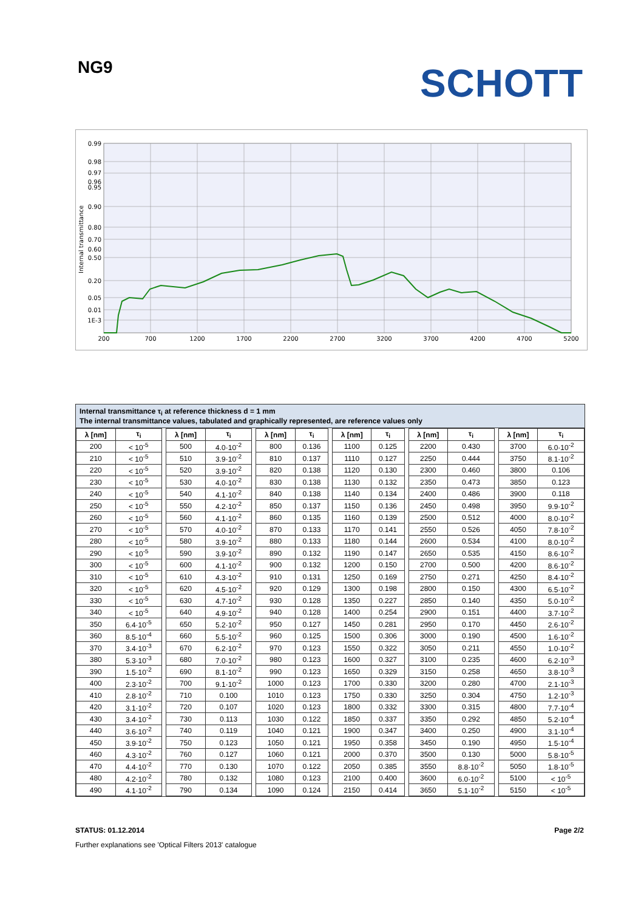NG9
SCHOTT
0.99
0.98
0.97
0.96
0.95
0.90
0.80
0.70
0.60
0.50
0.20
0.05
0.01
1E-3
200
700
1200
1700
2200
2700
3200
3700
4200
4700
5200
Internal transmittance
Internal transmittance τ<sub>i</sub> at reference thickness d = 1 mm
The internal transmittance values, tabulated and graphically represented, are reference values only
| λ [nm] | τ<sub>i</sub> | | λ [nm] | τ<sub>i</sub> | | λ [nm] | τ<sub>i</sub> | | λ [nm] | τ<sub>i</sub> | | λ [nm] | τ<sub>i</sub> | | λ [nm] | τ<sub>i</sub> |
| --- | --- | --- | --- | --- | --- | --- | --- | --- | --- | --- | --- | --- | --- | --- | --- | --- |
| 200 | < 10<sup>-5</sup> | | 500 | 4.0·10<sup>-2</sup> | | 800 | 0.136 | | 1100 | 0.125 | | 2200 | 0.430 | | 3700 | 6.0·10<sup>-2</sup> |
| 210 | < 10<sup>-5</sup> | | 510 | 3.9·10<sup>-2</sup> | | 810 | 0.137 | | 1110 | 0.127 | | 2250 | 0.444 | | 3750 | 8.1·10<sup>-2</sup> |
| 220 | < 10<sup>-5</sup> | | 520 | 3.9·10<sup>-2</sup> | | 820 | 0.138 | | 1120 | 0.130 | | 2300 | 0.460 | | 3800 | 0.106 |
| 230 | < 10<sup>-5</sup> | | 530 | 4.0·10<sup>-2</sup> | | 830 | 0.138 | | 1130 | 0.132 | | 2350 | 0.473 | | 3850 | 0.123 |
| 240 | < 10<sup>-5</sup> | | 540 | 4.1·10<sup>-2</sup> | | 840 | 0.138 | | 1140 | 0.134 | | 2400 | 0.486 | | 3900 | 0.118 |
| 250 | < 10<sup>-5</sup> | | 550 | 4.2·10<sup>-2</sup> | | 850 | 0.137 | | 1150 | 0.136 | | 2450 | 0.498 | | 3950 | 9.9·10<sup>-2</sup> |
| 260 | < 10<sup>-5</sup> | | 560 | 4.1·10<sup>-2</sup> | | 860 | 0.135 | | 1160 | 0.139 | | 2500 | 0.512 | | 4000 | 8.0·10<sup>-2</sup> |
| 270 | < 10<sup>-5</sup> | | 570 | 4.0·10<sup>-2</sup> | | 870 | 0.133 | | 1170 | 0.141 | | 2550 | 0.526 | | 4050 | 7.8·10<sup>-2</sup> |
| 280 | < 10<sup>-5</sup> | | 580 | 3.9·10<sup>-2</sup> | | 880 | 0.133 | | 1180 | 0.144 | | 2600 | 0.534 | | 4100 | 8.0·10<sup>-2</sup> |
| 290 | < 10<sup>-5</sup> | | 590 | 3.9·10<sup>-2</sup> | | 890 | 0.132 | | 1190 | 0.147 | | 2650 | 0.535 | | 4150 | 8.6·10<sup>-2</sup> |
| 300 | < 10<sup>-5</sup> | | 600 | 4.1·10<sup>-2</sup> | | 900 | 0.132 | | 1200 | 0.150 | | 2700 | 0.500 | | 4200 | 8.6·10<sup>-2</sup> |
| 310 | < 10<sup>-5</sup> | | 610 | 4.3·10<sup>-2</sup> | | 910 | 0.131 | | 1250 | 0.169 | | 2750 | 0.271 | | 4250 | 8.4·10<sup>-2</sup> |
| 320 | < 10<sup>-5</sup> | | 620 | 4.5·10<sup>-2</sup> | | 920 | 0.129 | | 1300 | 0.198 | | 2800 | 0.150 | | 4300 | 6.5·10<sup>-2</sup> |
| 330 | < 10<sup>-5</sup> | | 630 | 4.7·10<sup>-2</sup> | | 930 | 0.128 | | 1350 | 0.227 | | 2850 | 0.140 | | 4350 | 5.0·10<sup>-2</sup> |
| 340 | < 10<sup>-5</sup> | | 640 | 4.9·10<sup>-2</sup> | | 940 | 0.128 | | 1400 | 0.254 | | 2900 | 0.151 | | 4400 | 3.7·10<sup>-2</sup> |
| 350 | 6.4·10<sup>-5</sup> | | 650 | 5.2·10<sup>-2</sup> | | 950 | 0.127 | | 1450 | 0.281 | | 2950 | 0.170 | | 4450 | 2.6·10<sup>-2</sup> |
| 360 | 8.5·10<sup>-4</sup> | | 660 | 5.5·10<sup>-2</sup> | | 960 | 0.125 | | 1500 | 0.306 | | 3000 | 0.190 | | 4500 | 1.6·10<sup>-2</sup> |
| 370 | 3.4·10<sup>-3</sup> | | 670 | 6.2·10<sup>-2</sup> | | 970 | 0.123 | | 1550 | 0.322 | | 3050 | 0.211 | | 4550 | 1.0·10<sup>-2</sup> |
| 380 | 5.3·10<sup>-3</sup> | | 680 | 7.0·10<sup>-2</sup> | | 980 | 0.123 | | 1600 | 0.327 | | 3100 | 0.235 | | 4600 | 6.2·10<sup>-3</sup> |
| 390 | 1.5·10<sup>-2</sup> | | 690 | 8.1·10<sup>-2</sup> | | 990 | 0.123 | | 1650 | 0.329 | | 3150 | 0.258 | | 4650 | 3.8·10<sup>-3</sup> |
| 400 | 2.3·10<sup>-2</sup> | | 700 | 9.1·10<sup>-2</sup> | | 1000 | 0.123 | | 1700 | 0.330 | | 3200 | 0.280 | | 4700 | 2.1·10<sup>-3</sup> |
| 410 | 2.8·10<sup>-2</sup> | | 710 | 0.100 | | 1010 | 0.123 | | 1750 | 0.330 | | 3250 | 0.304 | | 4750 | 1.2·10<sup>-3</sup> |
| 420 | 3.1·10<sup>-2</sup> | | 720 | 0.107 | | 1020 | 0.123 | | 1800 | 0.332 | | 3300 | 0.315 | | 4800 | 7.7·10<sup>-4</sup> |
| 430 | 3.4·10<sup>-2</sup> | | 730 | 0.113 | | 1030 | 0.122 | | 1850 | 0.337 | | 3350 | 0.292 | | 4850 | 5.2·10<sup>-4</sup> |
| 440 | 3.6·10<sup>-2</sup> | | 740 | 0.119 | | 1040 | 0.121 | | 1900 | 0.347 | | 3400 | 0.250 | | 4900 | 3.1·10<sup>-4</sup> |
| 450 | 3.9·10<sup>-2</sup> | | 750 | 0.123 | | 1050 | 0.121 | | 1950 | 0.358 | | 3450 | 0.190 | | 4950 | 1.5·10<sup>-4</sup> |
| 460 | 4.3·10<sup>-2</sup> | | 760 | 0.127 | | 1060 | 0.121 | | 2000 | 0.370 | | 3500 | 0.130 | | 5000 | 5.8·10<sup>-5</sup> |
| 470 | 4.4·10<sup>-2</sup> | | 770 | 0.130 | | 1070 | 0.122 | | 2050 | 0.385 | | 3550 | 8.8·10<sup>-2</sup> | | 5050 | 1.8·10<sup>-5</sup> |
| 480 | 4.2·10<sup>-2</sup> | | 780 | 0.132 | | 1080 | 0.123 | | 2100 | 0.400 | | 3600 | 6.0·10<sup>-2</sup> | | 5100 | < 10<sup>-5</sup> |
| 490 | 4.1·10<sup>-2</sup> | | 790 | 0.134 | | 1090 | 0.124 | | 2150 | 0.414 | | 3650 | 5.1·10<sup>-2</sup> | | 5150 | < 10<sup>-5</sup> |
STATUS: 01.12.2014 Page 2/2
Further explanations see 'Optical Filters 2013' catalogue